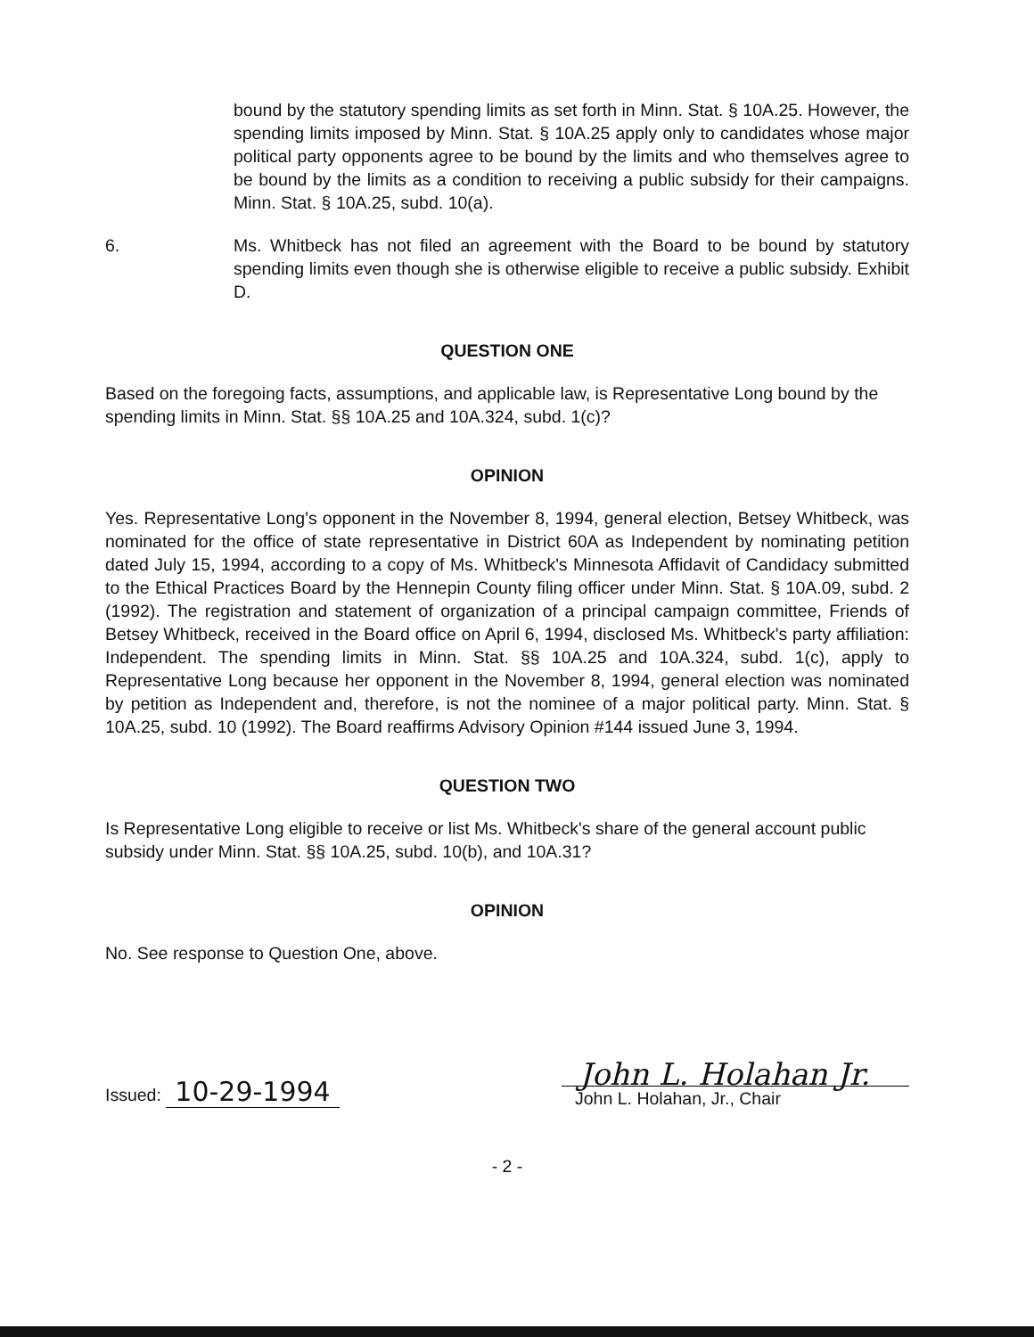bound by the statutory spending limits as set forth in Minn. Stat. § 10A.25. However, the spending limits imposed by Minn. Stat. § 10A.25 apply only to candidates whose major political party opponents agree to be bound by the limits and who themselves agree to be bound by the limits as a condition to receiving a public subsidy for their campaigns. Minn. Stat. § 10A.25, subd. 10(a).
6. Ms. Whitbeck has not filed an agreement with the Board to be bound by statutory spending limits even though she is otherwise eligible to receive a public subsidy. Exhibit D.
QUESTION ONE
Based on the foregoing facts, assumptions, and applicable law, is Representative Long bound by the spending limits in Minn. Stat. §§ 10A.25 and 10A.324, subd. 1(c)?
OPINION
Yes. Representative Long's opponent in the November 8, 1994, general election, Betsey Whitbeck, was nominated for the office of state representative in District 60A as Independent by nominating petition dated July 15, 1994, according to a copy of Ms. Whitbeck's Minnesota Affidavit of Candidacy submitted to the Ethical Practices Board by the Hennepin County filing officer under Minn. Stat. § 10A.09, subd. 2 (1992). The registration and statement of organization of a principal campaign committee, Friends of Betsey Whitbeck, received in the Board office on April 6, 1994, disclosed Ms. Whitbeck's party affiliation: Independent. The spending limits in Minn. Stat. §§ 10A.25 and 10A.324, subd. 1(c), apply to Representative Long because her opponent in the November 8, 1994, general election was nominated by petition as Independent and, therefore, is not the nominee of a major political party. Minn. Stat. § 10A.25, subd. 10 (1992). The Board reaffirms Advisory Opinion #144 issued June 3, 1994.
QUESTION TWO
Is Representative Long eligible to receive or list Ms. Whitbeck's share of the general account public subsidy under Minn. Stat. §§ 10A.25, subd. 10(b), and 10A.31?
OPINION
No. See response to Question One, above.
Issued: 10-29-1994
John L. Holahan Jr.
John L. Holahan, Jr., Chair
- 2 -